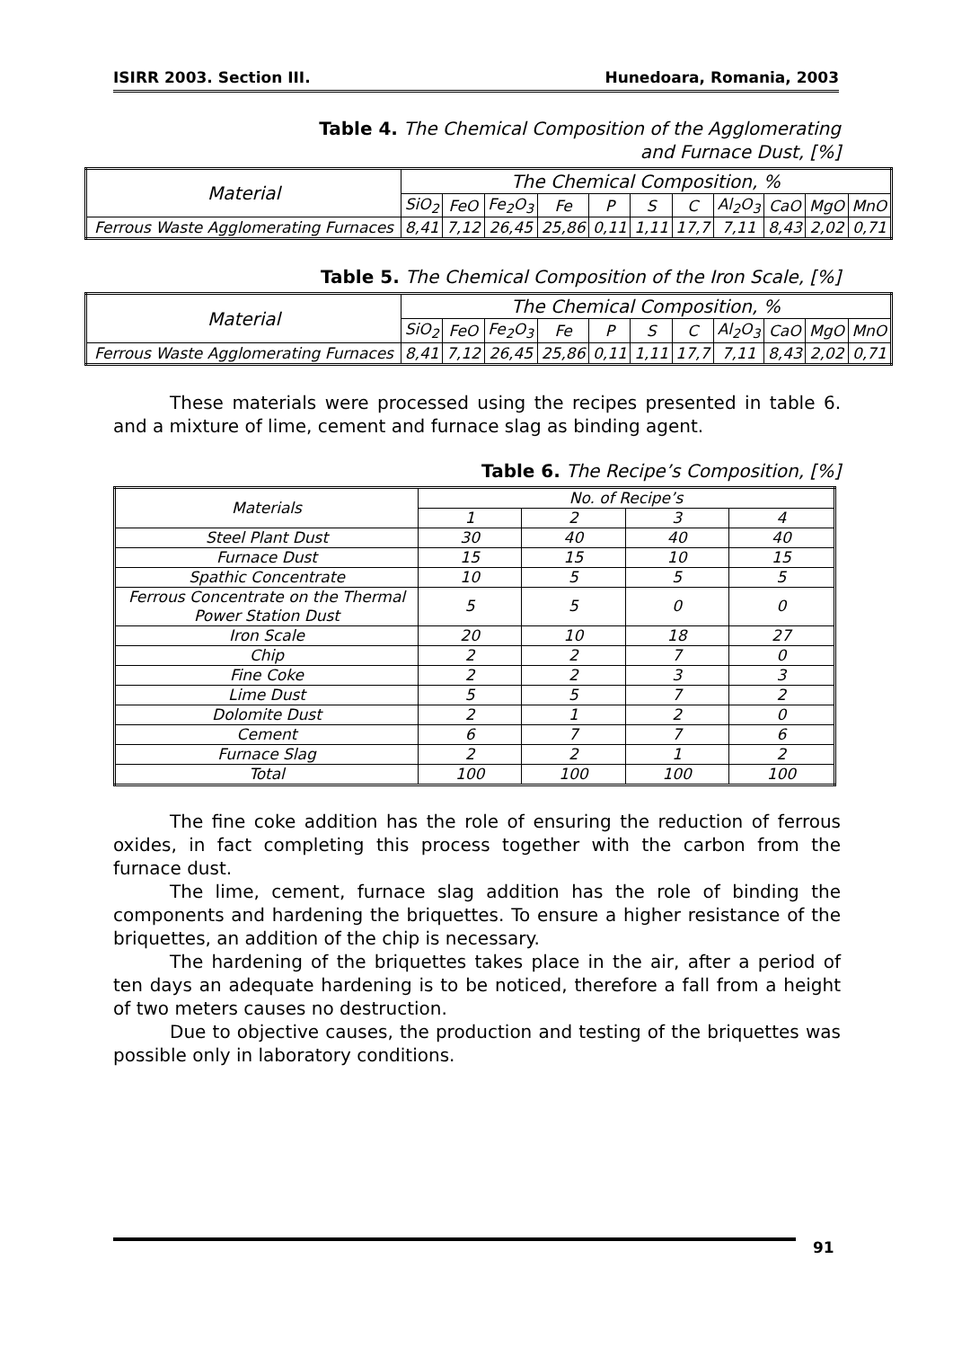ISIRR 2003. Section III. Hunedoara, Romania, 2003
Table 4. The Chemical Composition of the Agglomerating
and Furnace Dust, [%]
| Material | The Chemical Composition, % | | | | | | | | | | |
| | SiO<sub>2</sub> | FeO | Fe<sub>2</sub>O<sub>3</sub> | Fe | P | S | C | Al<sub>2</sub>O<sub>3</sub> | CaO | MgO | MnO |
| Ferrous Waste Agglomerating Furnaces | 8,41 | 7,12 | 26,45 | 25,86 | 0,11 | 1,11 | 17,7 | 7,11 | 8,43 | 2,02 | 0,71 |
Table 5. The Chemical Composition of the Iron Scale, [%]
| Material | The Chemical Composition, % | | | | | | | | | | |
| | SiO<sub>2</sub> | FeO | Fe<sub>2</sub>O<sub>3</sub> | Fe | P | S | C | Al<sub>2</sub>O<sub>3</sub> | CaO | MgO | MnO |
| Ferrous Waste Agglomerating Furnaces | 8,41 | 7,12 | 26,45 | 25,86 | 0,11 | 1,11 | 17,7 | 7,11 | 8,43 | 2,02 | 0,71 |
These materials were processed using the recipes presented in table 6. and a mixture of lime, cement and furnace slag as binding agent.
Table 6. The Recipe’s Composition, [%]
| Materials | No. of Recipe’s | | | |
| | 1 | 2 | 3 | 4 |
| Steel Plant Dust | 30 | 40 | 40 | 40 |
| Furnace Dust | 15 | 15 | 10 | 15 |
| Spathic Concentrate | 10 | 5 | 5 | 5 |
| Ferrous Concentrate on the Thermal Power Station Dust | 5 | 5 | 0 | 0 |
| Iron Scale | 20 | 10 | 18 | 27 |
| Chip | 2 | 2 | 7 | 0 |
| Fine Coke | 2 | 2 | 3 | 3 |
| Lime Dust | 5 | 5 | 7 | 2 |
| Dolomite Dust | 2 | 1 | 2 | 0 |
| Cement | 6 | 7 | 7 | 6 |
| Furnace Slag | 2 | 2 | 1 | 2 |
| Total | 100 | 100 | 100 | 100 |
The fine coke addition has the role of ensuring the reduction of ferrous oxides, in fact completing this process together with the carbon from the furnace dust.
The lime, cement, furnace slag addition has the role of binding the components and hardening the briquettes. To ensure a higher resistance of the briquettes, an addition of the chip is necessary.
The hardening of the briquettes takes place in the air, after a period of ten days an adequate hardening is to be noticed, therefore a fall from a height of two meters causes no destruction.
Due to objective causes, the production and testing of the briquettes was possible only in laboratory conditions.
91